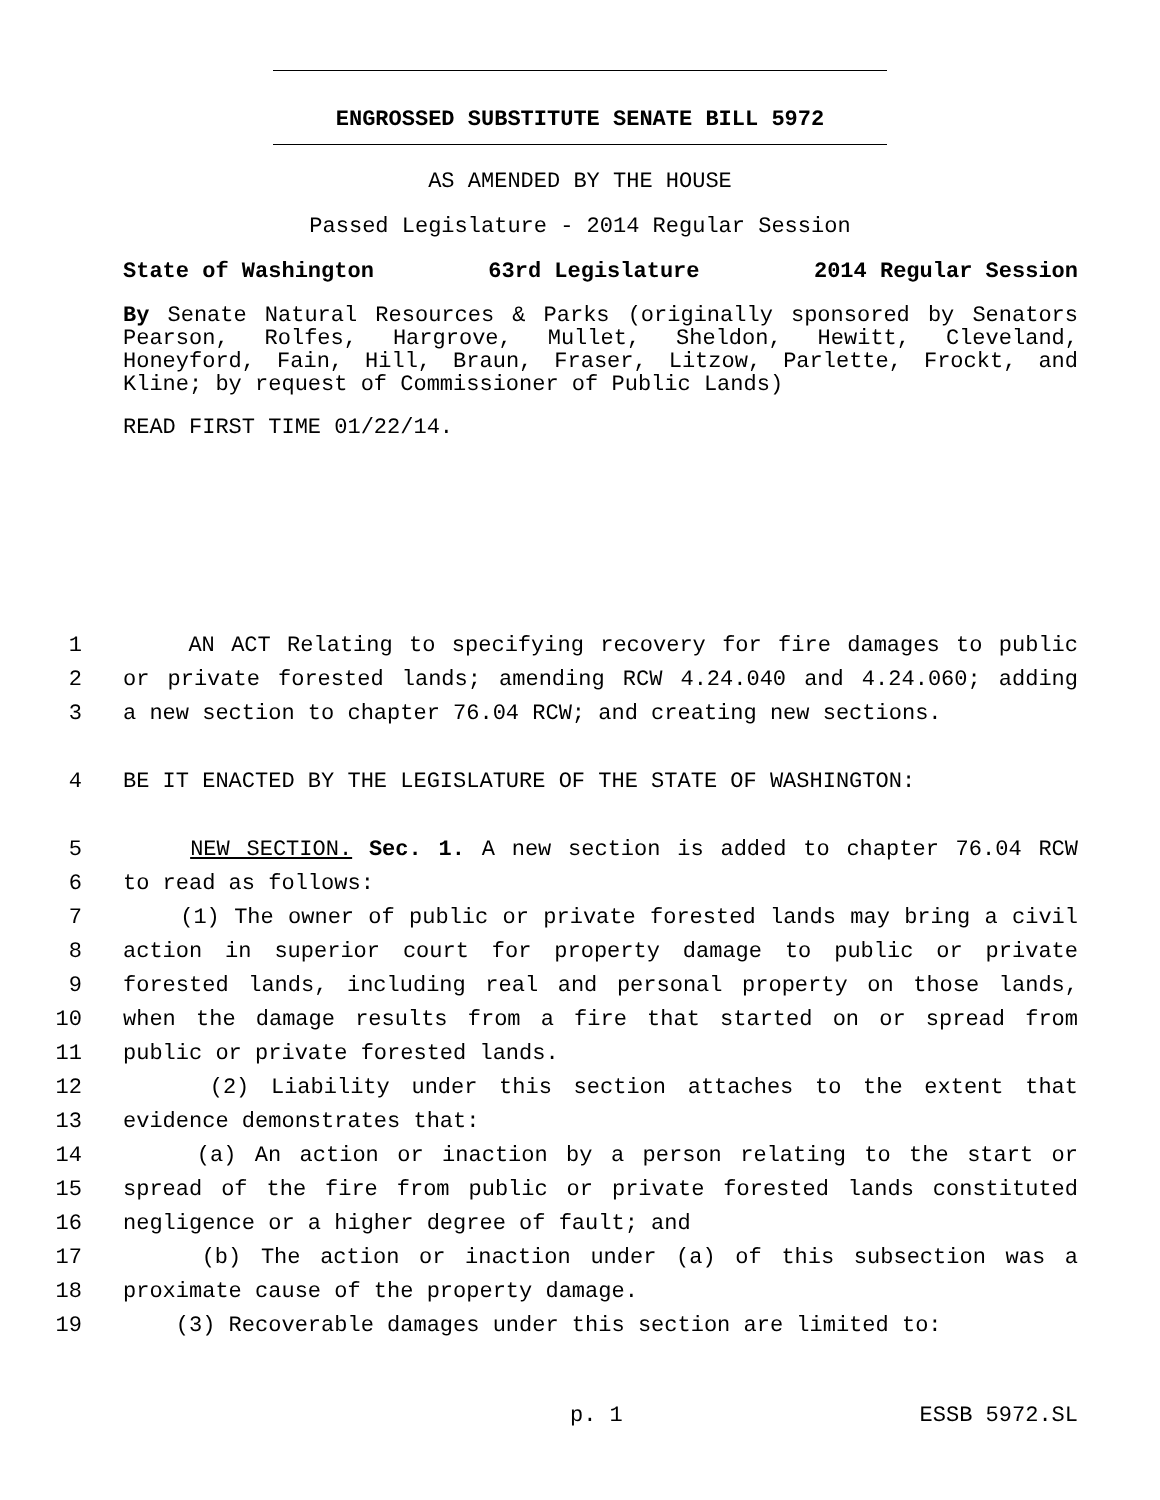ENGROSSED SUBSTITUTE SENATE BILL 5972
AS AMENDED BY THE HOUSE
Passed Legislature - 2014 Regular Session
State of Washington 63rd Legislature 2014 Regular Session
By Senate Natural Resources & Parks (originally sponsored by Senators Pearson, Rolfes, Hargrove, Mullet, Sheldon, Hewitt, Cleveland, Honeyford, Fain, Hill, Braun, Fraser, Litzow, Parlette, Frockt, and Kline; by request of Commissioner of Public Lands)
READ FIRST TIME 01/22/14.
1 AN ACT Relating to specifying recovery for fire damages to public
2 or private forested lands; amending RCW 4.24.040 and 4.24.060; adding
3 a new section to chapter 76.04 RCW; and creating new sections.
4 BE IT ENACTED BY THE LEGISLATURE OF THE STATE OF WASHINGTON:
5 NEW SECTION. Sec. 1. A new section is added to chapter 76.04 RCW
6 to read as follows:
7 (1) The owner of public or private forested lands may bring a civil
8 action in superior court for property damage to public or private
9 forested lands, including real and personal property on those lands,
10 when the damage results from a fire that started on or spread from
11 public or private forested lands.
12 (2) Liability under this section attaches to the extent that
13 evidence demonstrates that:
14 (a) An action or inaction by a person relating to the start or
15 spread of the fire from public or private forested lands constituted
16 negligence or a higher degree of fault; and
17 (b) The action or inaction under (a) of this subsection was a
18 proximate cause of the property damage.
19 (3) Recoverable damages under this section are limited to:
p. 1 ESSB 5972.SL